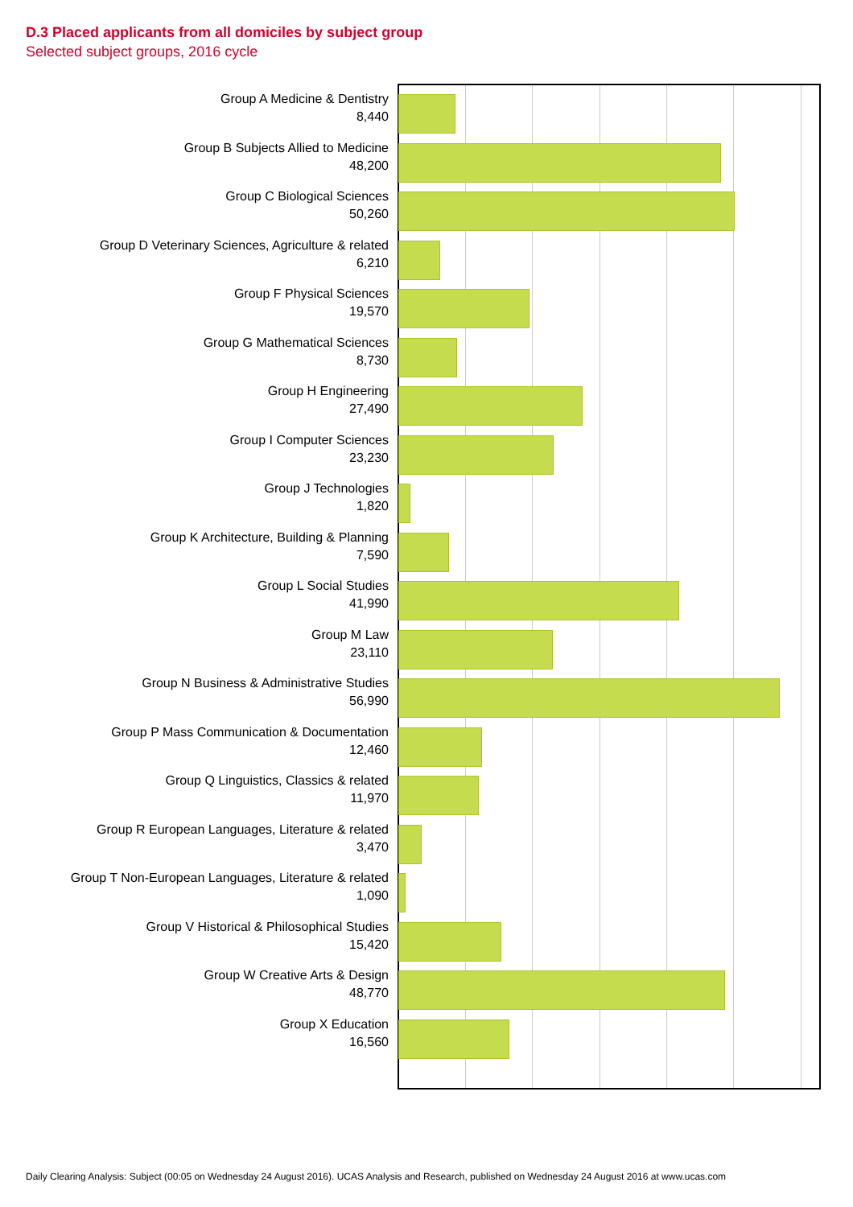D.3 Placed applicants from all domiciles by subject group
Selected subject groups, 2016 cycle
Group A Medicine & Dentistry
8,440
Group B Subjects Allied to Medicine
48,200
Group C Biological Sciences
50,260
Group D Veterinary Sciences, Agriculture & related
6,210
Group F Physical Sciences
19,570
Group G Mathematical Sciences
8,730
Group H Engineering
27,490
Group I Computer Sciences
23,230
Group J Technologies
1,820
Group K Architecture, Building & Planning
7,590
Group L Social Studies
41,990
Group M Law
23,110
Group N Business & Administrative Studies
56,990
Group P Mass Communication & Documentation
12,460
Group Q Linguistics, Classics & related
11,970
Group R European Languages, Literature & related
3,470
Group T Non-European Languages, Literature & related
1,090
Group V Historical & Philosophical Studies
15,420
Group W Creative Arts & Design
48,770
Group X Education
16,560
Daily Clearing Analysis: Subject (00:05 on Wednesday 24 August 2016). UCAS Analysis and Research, published on Wednesday 24 August 2016 at www.ucas.com